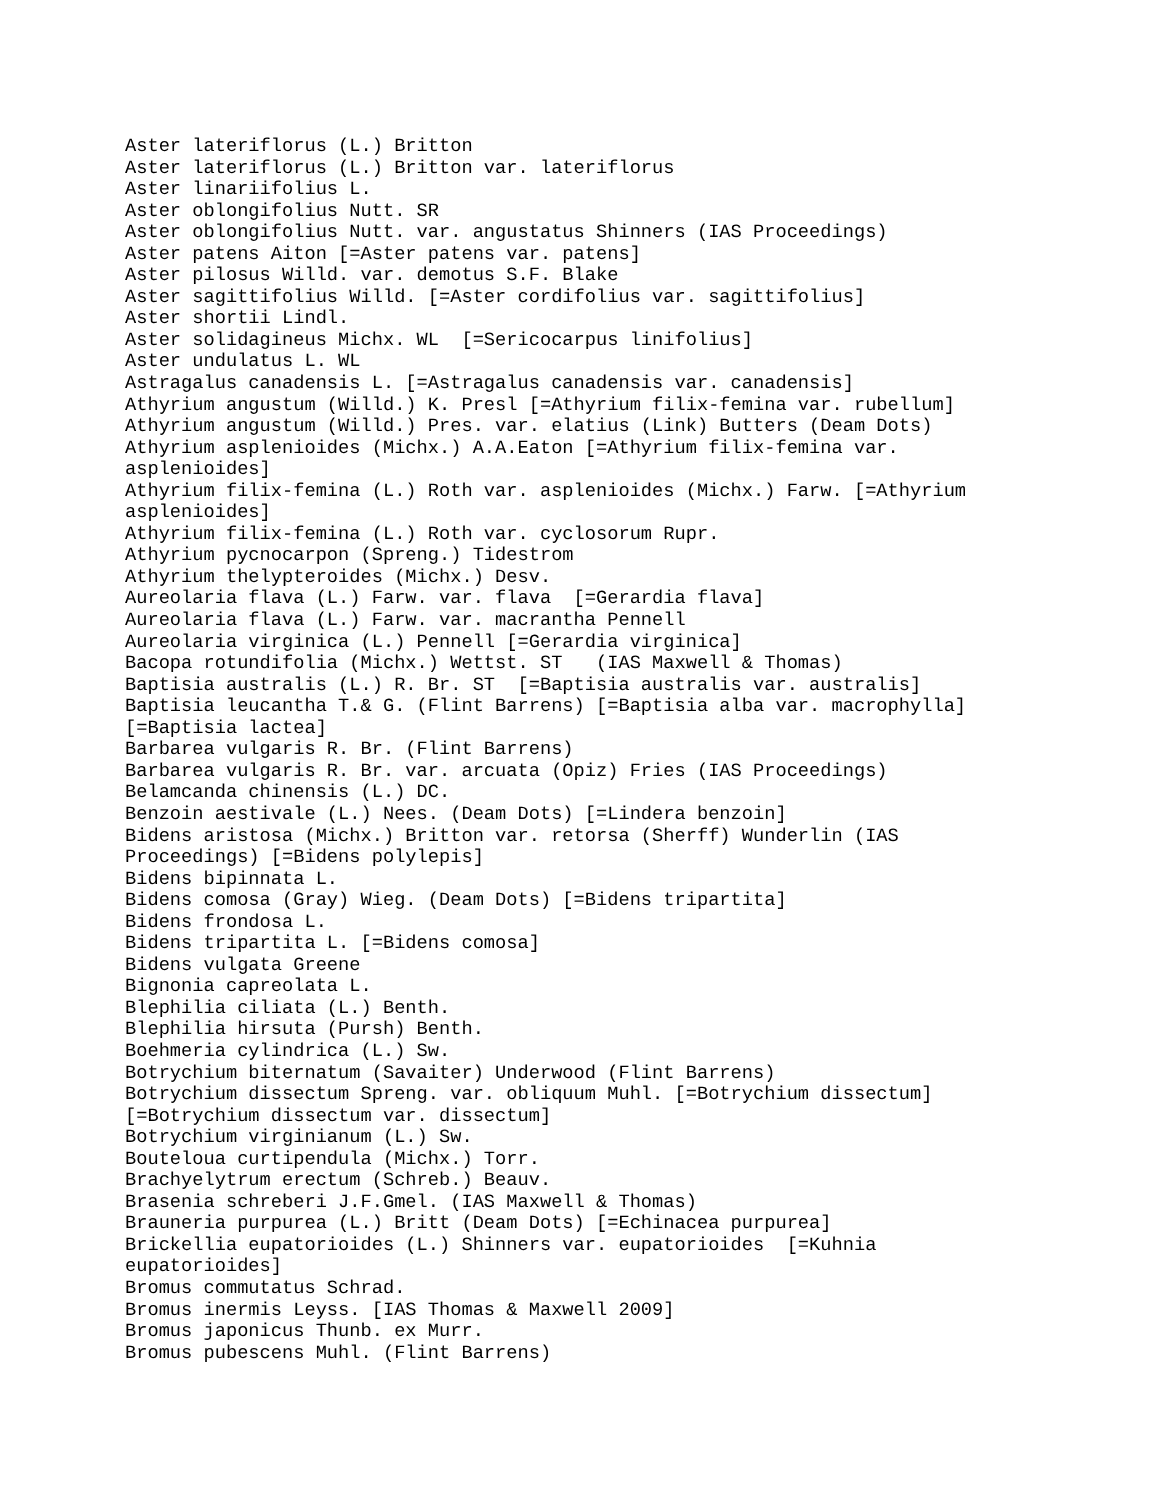Aster lateriflorus (L.) Britton
Aster lateriflorus (L.) Britton var. lateriflorus
Aster linariifolius L.
Aster oblongifolius Nutt. SR
Aster oblongifolius Nutt. var. angustatus Shinners (IAS Proceedings)
Aster patens Aiton [=Aster patens var. patens]
Aster pilosus Willd. var. demotus S.F. Blake
Aster sagittifolius Willd. [=Aster cordifolius var. sagittifolius]
Aster shortii Lindl.
Aster solidagineus Michx. WL  [=Sericocarpus linifolius]
Aster undulatus L. WL
Astragalus canadensis L. [=Astragalus canadensis var. canadensis]
Athyrium angustum (Willd.) K. Presl [=Athyrium filix-femina var. rubellum]
Athyrium angustum (Willd.) Pres. var. elatius (Link) Butters (Deam Dots)
Athyrium asplenioides (Michx.) A.A.Eaton [=Athyrium filix-femina var.
asplenioides]
Athyrium filix-femina (L.) Roth var. asplenioides (Michx.) Farw. [=Athyrium
asplenioides]
Athyrium filix-femina (L.) Roth var. cyclosorum Rupr.
Athyrium pycnocarpon (Spreng.) Tidestrom
Athyrium thelypteroides (Michx.) Desv.
Aureolaria flava (L.) Farw. var. flava  [=Gerardia flava]
Aureolaria flava (L.) Farw. var. macrantha Pennell
Aureolaria virginica (L.) Pennell [=Gerardia virginica]
Bacopa rotundifolia (Michx.) Wettst. ST   (IAS Maxwell & Thomas)
Baptisia australis (L.) R. Br. ST  [=Baptisia australis var. australis]
Baptisia leucantha T.& G. (Flint Barrens) [=Baptisia alba var. macrophylla]
[=Baptisia lactea]
Barbarea vulgaris R. Br. (Flint Barrens)
Barbarea vulgaris R. Br. var. arcuata (Opiz) Fries (IAS Proceedings)
Belamcanda chinensis (L.) DC.
Benzoin aestivale (L.) Nees. (Deam Dots) [=Lindera benzoin]
Bidens aristosa (Michx.) Britton var. retorsa (Sherff) Wunderlin (IAS
Proceedings) [=Bidens polylepis]
Bidens bipinnata L.
Bidens comosa (Gray) Wieg. (Deam Dots) [=Bidens tripartita]
Bidens frondosa L.
Bidens tripartita L. [=Bidens comosa]
Bidens vulgata Greene
Bignonia capreolata L.
Blephilia ciliata (L.) Benth.
Blephilia hirsuta (Pursh) Benth.
Boehmeria cylindrica (L.) Sw.
Botrychium biternatum (Savaiter) Underwood (Flint Barrens)
Botrychium dissectum Spreng. var. obliquum Muhl. [=Botrychium dissectum]
[=Botrychium dissectum var. dissectum]
Botrychium virginianum (L.) Sw.
Bouteloua curtipendula (Michx.) Torr.
Brachyelytrum erectum (Schreb.) Beauv.
Brasenia schreberi J.F.Gmel. (IAS Maxwell & Thomas)
Brauneria purpurea (L.) Britt (Deam Dots) [=Echinacea purpurea]
Brickellia eupatorioides (L.) Shinners var. eupatorioides  [=Kuhnia
eupatorioides]
Bromus commutatus Schrad.
Bromus inermis Leyss. [IAS Thomas & Maxwell 2009]
Bromus japonicus Thunb. ex Murr.
Bromus pubescens Muhl. (Flint Barrens)